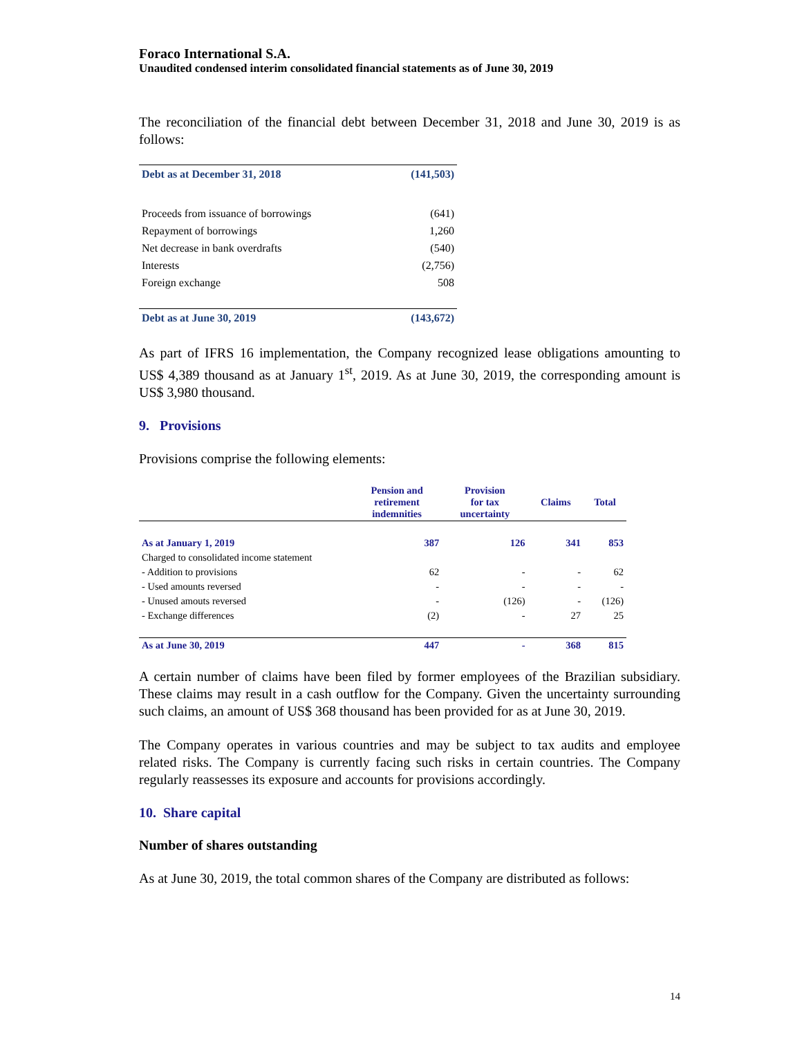Foraco International S.A.
Unaudited condensed interim consolidated financial statements as of June 30, 2019
The reconciliation of the financial debt between December 31, 2018 and June 30, 2019 is as follows:
| Debt as at December 31, 2018 | (141,503) |
| Proceeds from issuance of borrowings | (641) |
| Repayment of borrowings | 1,260 |
| Net decrease in bank overdrafts | (540) |
| Interests | (2,756) |
| Foreign exchange | 508 |
| Debt as at June 30, 2019 | (143,672) |
As part of IFRS 16 implementation, the Company recognized lease obligations amounting to US$ 4,389 thousand as at January 1<sup>st</sup>, 2019. As at June 30, 2019, the corresponding amount is US$ 3,980 thousand.
9. Provisions
Provisions comprise the following elements:
| | Pension and retirement indemnities | Provision for tax uncertainty | Claims | Total |
| --- | --- | --- | --- | --- |
| As at January 1, 2019 | 387 | 126 | 341 | 853 |
| Charged to consolidated income statement | | | | |
| - Addition to provisions | 62 | - | - | 62 |
| - Used amounts reversed | - | - | - | - |
| - Unused amouts reversed | - | (126) | - | (126) |
| - Exchange differences | (2) | - | 27 | 25 |
| As at June 30, 2019 | 447 | - | 368 | 815 |
A certain number of claims have been filed by former employees of the Brazilian subsidiary. These claims may result in a cash outflow for the Company. Given the uncertainty surrounding such claims, an amount of US$ 368 thousand has been provided for as at June 30, 2019.
The Company operates in various countries and may be subject to tax audits and employee related risks. The Company is currently facing such risks in certain countries. The Company regularly reassesses its exposure and accounts for provisions accordingly.
10. Share capital
Number of shares outstanding
As at June 30, 2019, the total common shares of the Company are distributed as follows:
14